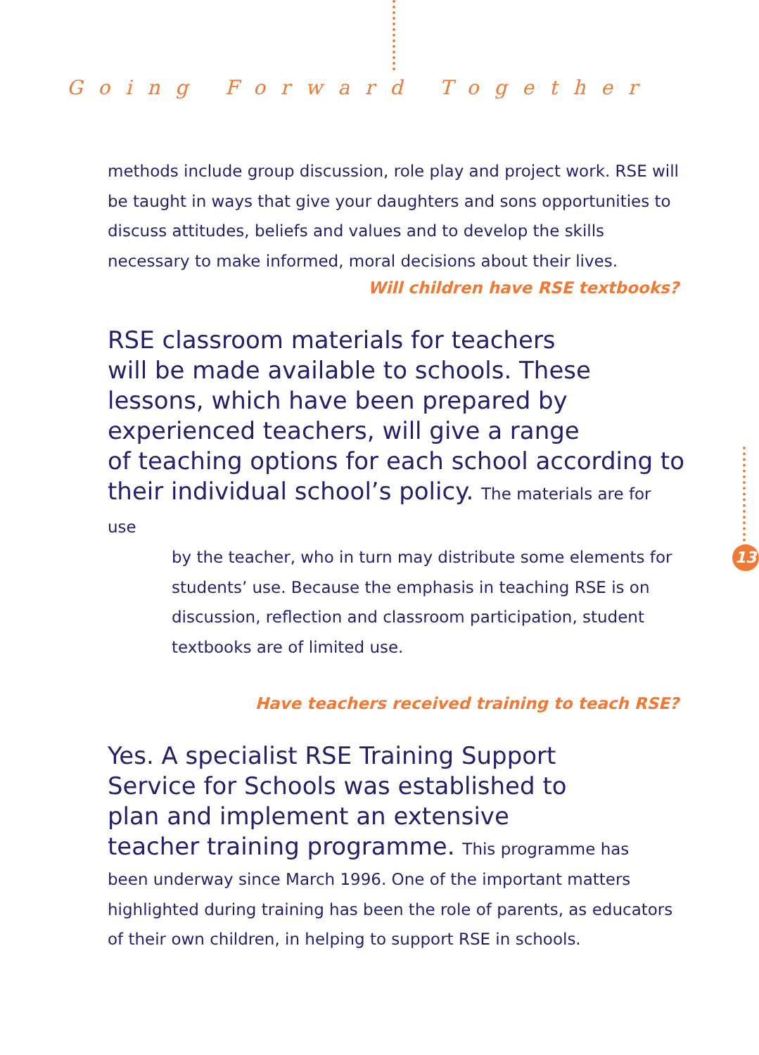Going Forward Together
methods include group discussion, role play and project work. RSE will be taught in ways that give your daughters and sons opportunities to discuss attitudes, beliefs and values and to develop the skills necessary to make informed, moral decisions about their lives.
Will children have RSE textbooks?
RSE classroom materials for teachers
will be made available to schools. These
lessons, which have been prepared by
experienced teachers, will give a range
of teaching options for each school according to
their individual school’s policy. The materials are for use
by the teacher, who in turn may distribute some elements for students’ use. Because the emphasis in teaching RSE is on discussion, reflection and classroom participation, student textbooks are of limited use.
Have teachers received training to teach RSE?
Yes. A specialist RSE Training Support
Service for Schools was established to
plan and implement an extensive
teacher training programme. This programme has
been underway since March 1996. One of the important matters highlighted during training has been the role of parents, as educators of their own children, in helping to support RSE in schools.
13